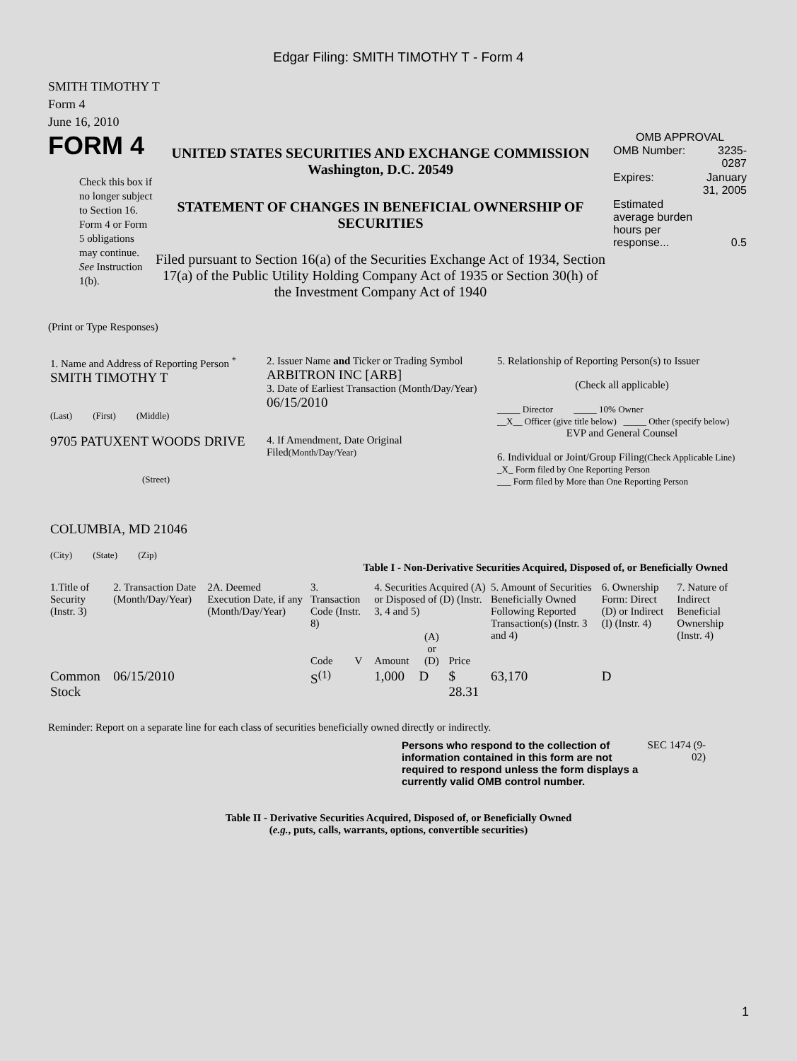Edgar Filing: SMITH TIMOTHY T - Form 4
SMITH TIMOTHY T
Form 4
June 16, 2010
FORM 4
Check this box if no longer subject to Section 16. Form 4 or Form 5 obligations may continue. See Instruction 1(b).
UNITED STATES SECURITIES AND EXCHANGE COMMISSION
Washington, D.C. 20549
STATEMENT OF CHANGES IN BENEFICIAL OWNERSHIP OF SECURITIES
Filed pursuant to Section 16(a) of the Securities Exchange Act of 1934, Section 17(a) of the Public Utility Holding Company Act of 1935 or Section 30(h) of the Investment Company Act of 1940
OMB APPROVAL
| OMB Number: | 3235-0287 |
| Expires: | January 31, 2005 |
| Estimated average burden hours per response... | 0.5 |
(Print or Type Responses)
| 1. Name and Address of Reporting Person <sup>*</sup> SMITH TIMOTHY T (Last) (First) (Middle) 9705 PATUXENT WOODS DRIVE (Street) COLUMBIA, MD 21046 (City) (State) (Zip) | 2. Issuer Name and Ticker or Trading Symbol ARBITRON INC [ARB] 3. Date of Earliest Transaction (Month/Day/Year) 06/15/2010 4. If Amendment, Date Original Filed (Month/Day/Year) | 5. Relationship of Reporting Person(s) to Issuer (Check all applicable) _____ Director _____ 10% Owner __X__ Officer (give title below) _____ Other (specify below) EVP and General Counsel 6. Individual or Joint/Group Filing (Check Applicable Line) _X_ Form filed by One Reporting Person ___ Form filed by More than One Reporting Person |
Table I - Non-Derivative Securities Acquired, Disposed of, or Beneficially Owned
| 1.Title of Security (Instr. 3) | 2. Transaction Date (Month/Day/Year) | 2A. Deemed Execution Date, if any (Month/Day/Year) | 3. Transaction Code (Instr. 8) | | 4. Securities Acquired (A) or Disposed of (D) (Instr. 3, 4 and 5) | | | 5. Amount of Securities Beneficially Owned Following Reported Transaction(s) (Instr. 3 and 4) | 6. Ownership Form: Direct (D) or Indirect (I) (Instr. 4) | 7. Nature of Indirect Beneficial Ownership (Instr. 4) |
| --- | --- | --- | --- | --- | --- | --- | --- | --- | --- | --- |
| | | | Code | V | Amount | (A) or (D) | Price | | | |
| Common Stock | 06/15/2010 | | S<sup>(1)</sup> | | 1,000 | D | $ 28.31 | 63,170 | D | |
Reminder: Report on a separate line for each class of securities beneficially owned directly or indirectly.
Persons who respond to the collection of information contained in this form are not required to respond unless the form displays a currently valid OMB control number.
SEC 1474 (9-02)
Table II - Derivative Securities Acquired, Disposed of, or Beneficially Owned
(e.g., puts, calls, warrants, options, convertible securities)
1